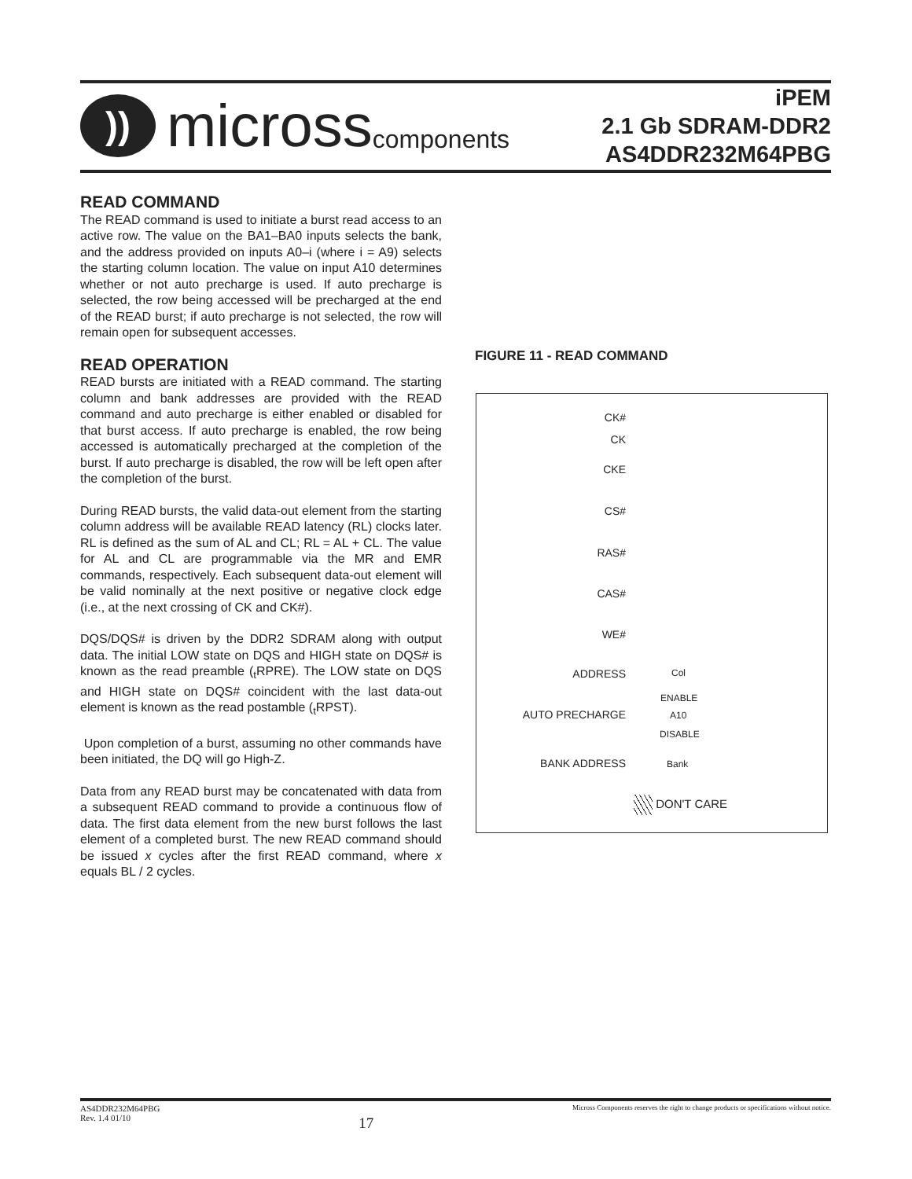))
micross components
iPEM
2.1 Gb SDRAM-DDR2
AS4DDR232M64PBG
READ COMMAND
The READ command is used to initiate a burst read access to an active row. The value on the BA1–BA0 inputs selects the bank, and the address provided on inputs A0–i (where i = A9) selects the starting column location. The value on input A10 determines whether or not auto precharge is used. If auto precharge is selected, the row being accessed will be precharged at the end of the READ burst; if auto precharge is not selected, the row will remain open for subsequent accesses.
READ OPERATION
READ bursts are initiated with a READ command. The starting column and bank addresses are provided with the READ command and auto precharge is either enabled or disabled for that burst access. If auto precharge is enabled, the row being accessed is automatically precharged at the completion of the burst. If auto precharge is disabled, the row will be left open after the completion of the burst.
During READ bursts, the valid data-out element from the starting column address will be available READ latency (RL) clocks later. RL is defined as the sum of AL and CL; RL = AL + CL. The value for AL and CL are programmable via the MR and EMR commands, respectively. Each subsequent data-out element will be valid nominally at the next positive or negative clock edge (i.e., at the next crossing of CK and CK#).
DQS/DQS# is driven by the DDR2 SDRAM along with output data. The initial LOW state on DQS and HIGH state on DQS# is known as the read preamble (<sub>t</sub>RPRE). The LOW state on DQS and HIGH state on DQS# coincident with the last data-out element is known as the read postamble (<sub>t</sub>RPST).
Upon completion of a burst, assuming no other commands have been initiated, the DQ will go High-Z.
Data from any READ burst may be concatenated with data from a subsequent READ command to provide a continuous flow of data. The first data element from the new burst follows the last element of a completed burst. The new READ command should be issued x cycles after the first READ command, where x equals BL / 2 cycles.
FIGURE 11 - READ COMMAND
CK#
CK
CKE
CS#
RAS#
CAS#
WE#
ADDRESS Col
ENABLE
AUTO PRECHARGE A10
DISABLE
BANK ADDRESS Bank
DON'T CARE
AS4DDR232M64PBG
Rev. 1.4 01/10 17 Micross Components reserves the right to change products or specifications without notice.